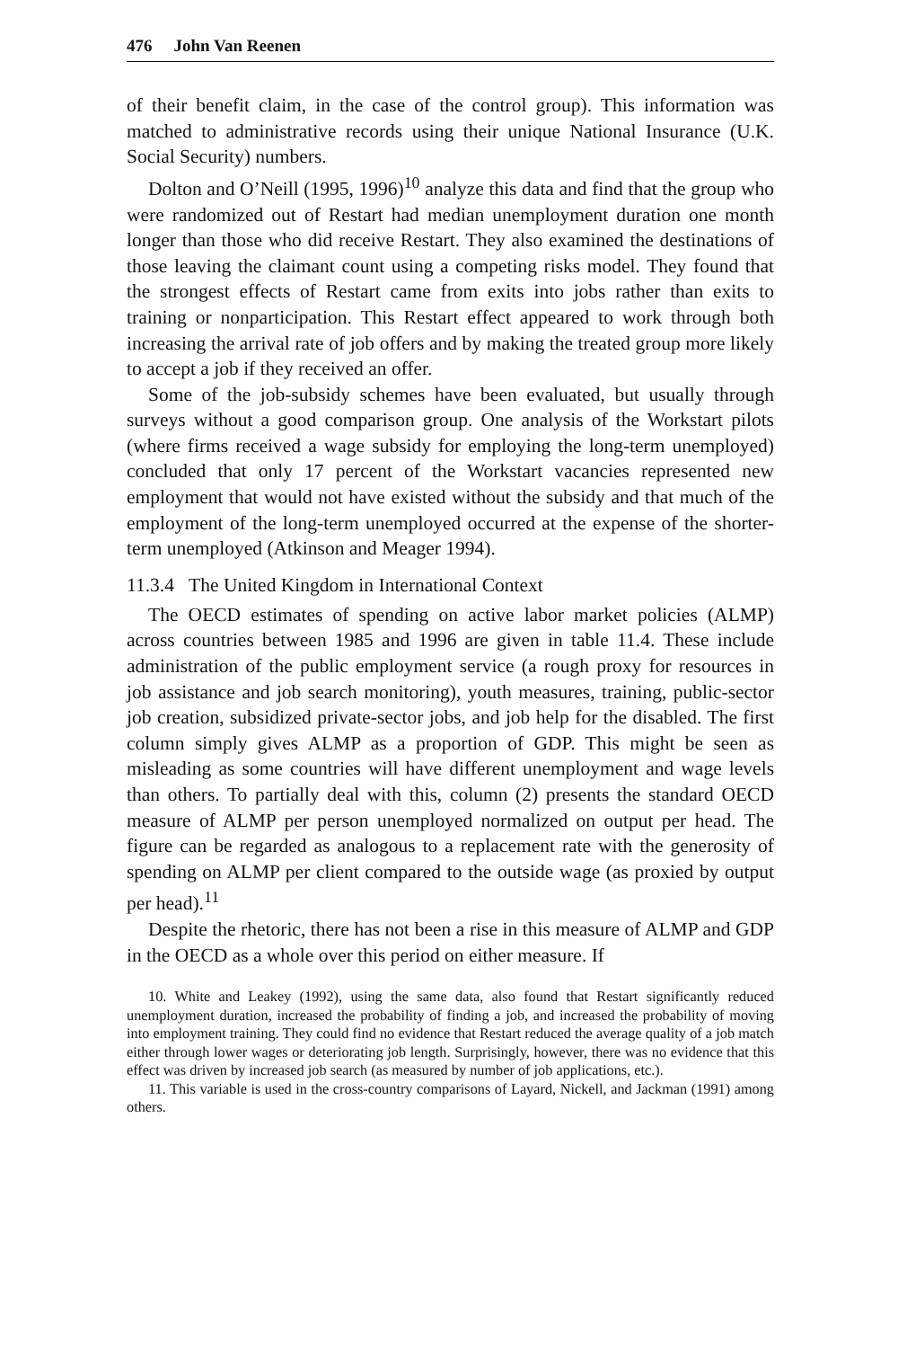476 John Van Reenen
of their benefit claim, in the case of the control group). This information was matched to administrative records using their unique National Insurance (U.K. Social Security) numbers.
Dolton and O’Neill (1995, 1996)<sup>10</sup> analyze this data and find that the group who were randomized out of Restart had median unemployment duration one month longer than those who did receive Restart. They also examined the destinations of those leaving the claimant count using a competing risks model. They found that the strongest effects of Restart came from exits into jobs rather than exits to training or nonparticipation. This Restart effect appeared to work through both increasing the arrival rate of job offers and by making the treated group more likely to accept a job if they received an offer.
Some of the job-subsidy schemes have been evaluated, but usually through surveys without a good comparison group. One analysis of the Workstart pilots (where firms received a wage subsidy for employing the long-term unemployed) concluded that only 17 percent of the Workstart vacancies represented new employment that would not have existed without the subsidy and that much of the employment of the long-term unemployed occurred at the expense of the shorter-term unemployed (Atkinson and Meager 1994).
11.3.4 The United Kingdom in International Context
The OECD estimates of spending on active labor market policies (ALMP) across countries between 1985 and 1996 are given in table 11.4. These include administration of the public employment service (a rough proxy for resources in job assistance and job search monitoring), youth measures, training, public-sector job creation, subsidized private-sector jobs, and job help for the disabled. The first column simply gives ALMP as a proportion of GDP. This might be seen as misleading as some countries will have different unemployment and wage levels than others. To partially deal with this, column (2) presents the standard OECD measure of ALMP per person unemployed normalized on output per head. The figure can be regarded as analogous to a replacement rate with the generosity of spending on ALMP per client compared to the outside wage (as proxied by output per head).<sup>11</sup>
Despite the rhetoric, there has not been a rise in this measure of ALMP and GDP in the OECD as a whole over this period on either measure. If
10. White and Leakey (1992), using the same data, also found that Restart significantly reduced unemployment duration, increased the probability of finding a job, and increased the probability of moving into employment training. They could find no evidence that Restart reduced the average quality of a job match either through lower wages or deteriorating job length. Surprisingly, however, there was no evidence that this effect was driven by increased job search (as measured by number of job applications, etc.).
11. This variable is used in the cross-country comparisons of Layard, Nickell, and Jackman (1991) among others.